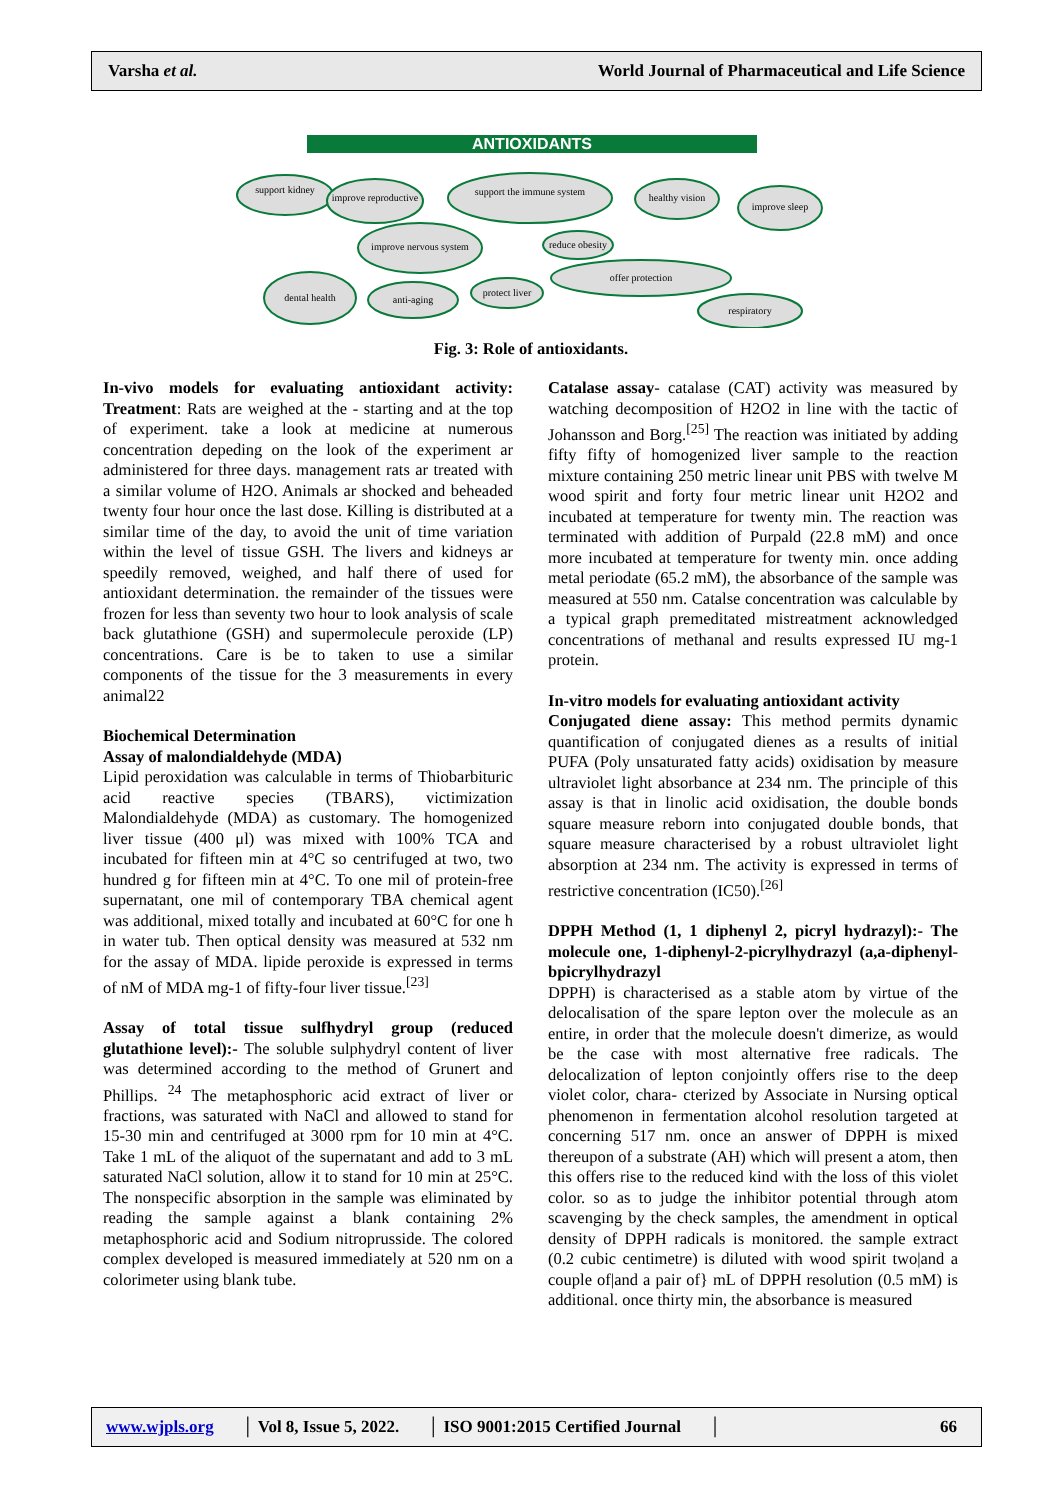Varsha et al. World Journal of Pharmaceutical and Life Science
ANTIOXIDANTS
support kidney
improve reproductive
support the immune system
healthy vision
improve sleep
improve nervous system
reduce obesity
offer protection
dental health
anti-aging
protect liver
respiratory
Fig. 3: Role of antioxidants.
In-vivo models for evaluating antioxidant activity: Treatment: Rats are weighed at the - starting and at the top of experiment. take a look at medicine at numerous concentration depeding on the look of the experiment ar administered for three days. management rats ar treated with a similar volume of H2O. Animals ar shocked and beheaded twenty four hour once the last dose. Killing is distributed at a similar time of the day, to avoid the unit of time variation within the level of tissue GSH. The livers and kidneys ar speedily removed, weighed, and half there of used for antioxidant determination. the remainder of the tissues were frozen for less than seventy two hour to look analysis of scale back glutathione (GSH) and supermolecule peroxide (LP) concentrations. Care is be to taken to use a similar components of the tissue for the 3 measurements in every animal22
Biochemical Determination
Assay of malondialdehyde (MDA)
Lipid peroxidation was calculable in terms of Thiobarbituric acid reactive species (TBARS), victimization Malondialdehyde (MDA) as customary. The homogenized liver tissue (400 μl) was mixed with 100% TCA and incubated for fifteen min at 4°C so centrifuged at two, two hundred g for fifteen min at 4°C. To one mil of protein-free supernatant, one mil of contemporary TBA chemical agent was additional, mixed totally and incubated at 60°C for one h in water tub. Then optical density was measured at 532 nm for the assay of MDA. lipide peroxide is expressed in terms of nM of MDA mg-1 of fifty-four liver tissue.<sup>[23]</sup>
Assay of total tissue sulfhydryl group (reduced glutathione level):- The soluble sulphydryl content of liver was determined according to the method of Grunert and Phillips. <sup>24</sup> The metaphosphoric acid extract of liver or fractions, was saturated with NaCl and allowed to stand for 15-30 min and centrifuged at 3000 rpm for 10 min at 4°C. Take 1 mL of the aliquot of the supernatant and add to 3 mL saturated NaCl solution, allow it to stand for 10 min at 25°C. The nonspecific absorption in the sample was eliminated by reading the sample against a blank containing 2% metaphosphoric acid and Sodium nitroprusside. The colored complex developed is measured immediately at 520 nm on a colorimeter using blank tube.
Catalase assay- catalase (CAT) activity was measured by watching decomposition of H2O2 in line with the tactic of Johansson and Borg.<sup>[25]</sup> The reaction was initiated by adding fifty fifty of homogenized liver sample to the reaction mixture containing 250 metric linear unit PBS with twelve M wood spirit and forty four metric linear unit H2O2 and incubated at temperature for twenty min. The reaction was terminated with addition of Purpald (22.8 mM) and once more incubated at temperature for twenty min. once adding metal periodate (65.2 mM), the absorbance of the sample was measured at 550 nm. Catalse concentration was calculable by a typical graph premeditated mistreatment acknowledged concentrations of methanal and results expressed IU mg-1 protein.
In-vitro models for evaluating antioxidant activity
Conjugated diene assay: This method permits dynamic quantification of conjugated dienes as a results of initial PUFA (Poly unsaturated fatty acids) oxidisation by measure ultraviolet light absorbance at 234 nm. The principle of this assay is that in linolic acid oxidisation, the double bonds square measure reborn into conjugated double bonds, that square measure characterised by a robust ultraviolet light absorption at 234 nm. The activity is expressed in terms of restrictive concentration (IC50).<sup>[26]</sup>
DPPH Method (1, 1 diphenyl 2, picryl hydrazyl):- The molecule one, 1-diphenyl-2-picrylhydrazyl (a,a-diphenyl-bpicrylhydrazyl
DPPH) is characterised as a stable atom by virtue of the delocalisation of the spare lepton over the molecule as an entire, in order that the molecule doesn't dimerize, as would be the case with most alternative free radicals. The delocalization of lepton conjointly offers rise to the deep violet color, chara- cterized by Associate in Nursing optical phenomenon in fermentation alcohol resolution targeted at concerning 517 nm. once an answer of DPPH is mixed thereupon of a substrate (AH) which will present a atom, then this offers rise to the reduced kind with the loss of this violet color. so as to judge the inhibitor potential through atom scavenging by the check samples, the amendment in optical density of DPPH radicals is monitored. the sample extract (0.2 cubic centimetre) is diluted with wood spirit two|and a couple of|and a pair of} mL of DPPH resolution (0.5 mM) is additional. once thirty min, the absorbance is measured
www.wjpls.org │ Vol 8, Issue 5, 2022. │ ISO 9001:2015 Certified Journal │ 66